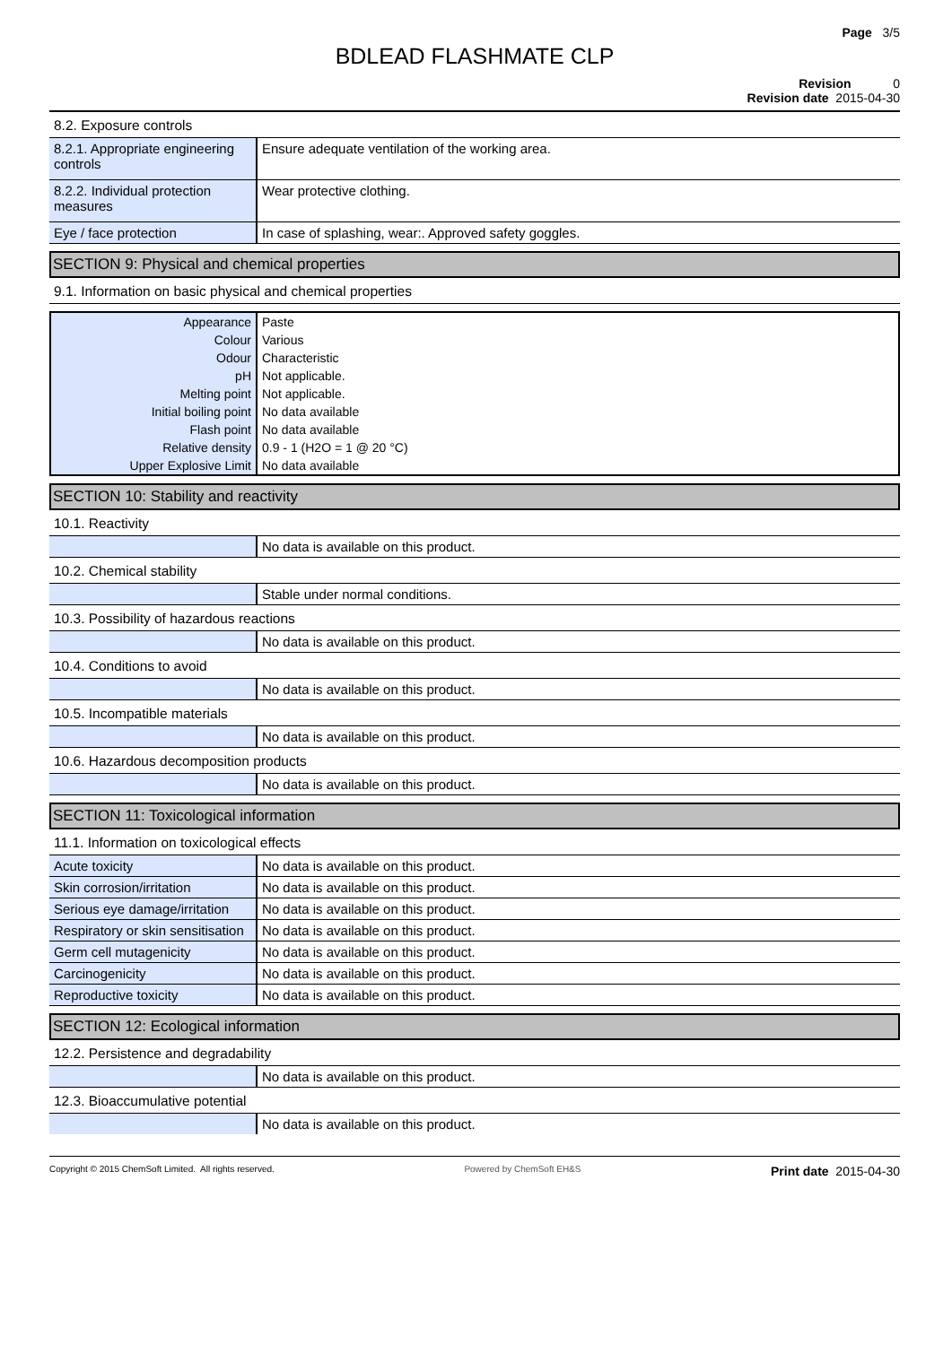Page 3/5
BDLEAD FLASHMATE CLP
Revision 0
Revision date 2015-04-30
8.2. Exposure controls
| 8.2.1. Appropriate engineering controls | Ensure adequate ventilation of the working area. |
| 8.2.2. Individual protection measures | Wear protective clothing. |
| Eye / face protection | In case of splashing, wear:. Approved safety goggles. |
SECTION 9: Physical and chemical properties
9.1. Information on basic physical and chemical properties
| Appearance | Paste |
| Colour | Various |
| Odour | Characteristic |
| pH | Not applicable. |
| Melting point | Not applicable. |
| Initial boiling point | No data available |
| Flash point | No data available |
| Relative density | 0.9 - 1 (H2O = 1 @ 20 °C) |
| Upper Explosive Limit | No data available |
SECTION 10: Stability and reactivity
10.1. Reactivity
| | No data is available on this product. |
10.2. Chemical stability
| | Stable under normal conditions. |
10.3. Possibility of hazardous reactions
| | No data is available on this product. |
10.4. Conditions to avoid
| | No data is available on this product. |
10.5. Incompatible materials
| | No data is available on this product. |
10.6. Hazardous decomposition products
| | No data is available on this product. |
SECTION 11: Toxicological information
11.1. Information on toxicological effects
| Acute toxicity | No data is available on this product. |
| Skin corrosion/irritation | No data is available on this product. |
| Serious eye damage/irritation | No data is available on this product. |
| Respiratory or skin sensitisation | No data is available on this product. |
| Germ cell mutagenicity | No data is available on this product. |
| Carcinogenicity | No data is available on this product. |
| Reproductive toxicity | No data is available on this product. |
SECTION 12: Ecological information
12.2. Persistence and degradability
| | No data is available on this product. |
12.3. Bioaccumulative potential
| | No data is available on this product. |
Copyright © 2015 ChemSoft Limited. All rights reserved. Powered by ChemSoft EH&S Print date 2015-04-30